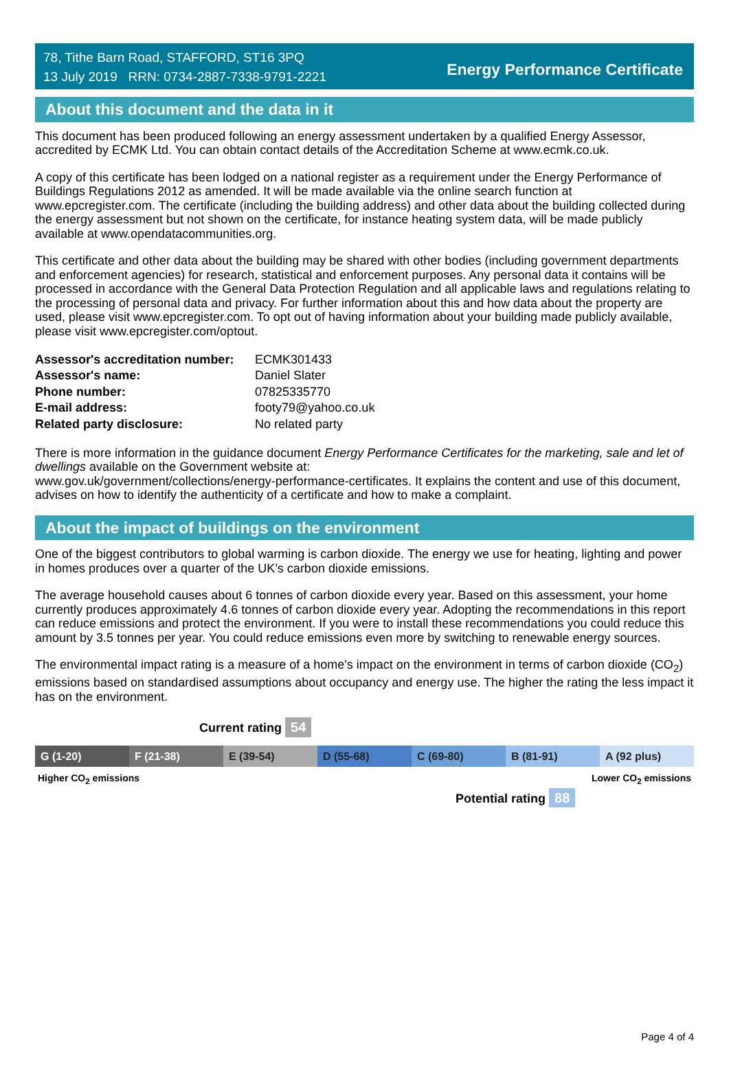78, Tithe Barn Road, STAFFORD, ST16 3PQ
13 July 2019 RRN: 0734-2887-7338-9791-2221
Energy Performance Certificate
About this document and the data in it
This document has been produced following an energy assessment undertaken by a qualified Energy Assessor, accredited by ECMK Ltd. You can obtain contact details of the Accreditation Scheme at www.ecmk.co.uk.
A copy of this certificate has been lodged on a national register as a requirement under the Energy Performance of Buildings Regulations 2012 as amended. It will be made available via the online search function at www.epcregister.com. The certificate (including the building address) and other data about the building collected during the energy assessment but not shown on the certificate, for instance heating system data, will be made publicly available at www.opendatacommunities.org.
This certificate and other data about the building may be shared with other bodies (including government departments and enforcement agencies) for research, statistical and enforcement purposes. Any personal data it contains will be processed in accordance with the General Data Protection Regulation and all applicable laws and regulations relating to the processing of personal data and privacy. For further information about this and how data about the property are used, please visit www.epcregister.com. To opt out of having information about your building made publicly available, please visit www.epcregister.com/optout.
| Assessor's accreditation number: | ECMK301433 |
| Assessor's name: | Daniel Slater |
| Phone number: | 07825335770 |
| E-mail address: | footy79@yahoo.co.uk |
| Related party disclosure: | No related party |
There is more information in the guidance document Energy Performance Certificates for the marketing, sale and let of dwellings available on the Government website at:
www.gov.uk/government/collections/energy-performance-certificates. It explains the content and use of this document, advises on how to identify the authenticity of a certificate and how to make a complaint.
About the impact of buildings on the environment
One of the biggest contributors to global warming is carbon dioxide. The energy we use for heating, lighting and power in homes produces over a quarter of the UK’s carbon dioxide emissions.
The average household causes about 6 tonnes of carbon dioxide every year. Based on this assessment, your home currently produces approximately 4.6 tonnes of carbon dioxide every year. Adopting the recommendations in this report can reduce emissions and protect the environment. If you were to install these recommendations you could reduce this amount by 3.5 tonnes per year. You could reduce emissions even more by switching to renewable energy sources.
The environmental impact rating is a measure of a home's impact on the environment in terms of carbon dioxide (CO<sub>2</sub>) emissions based on standardised assumptions about occupancy and energy use. The higher the rating the less impact it has on the environment.
Current rating 54
G (1-20) F (21-38) E (39-54) D (55-68) C (69-80) B (81-91) A (92 plus)
Higher CO<sub>2</sub> emissions Lower CO<sub>2</sub> emissions
Potential rating 88
Page 4 of 4